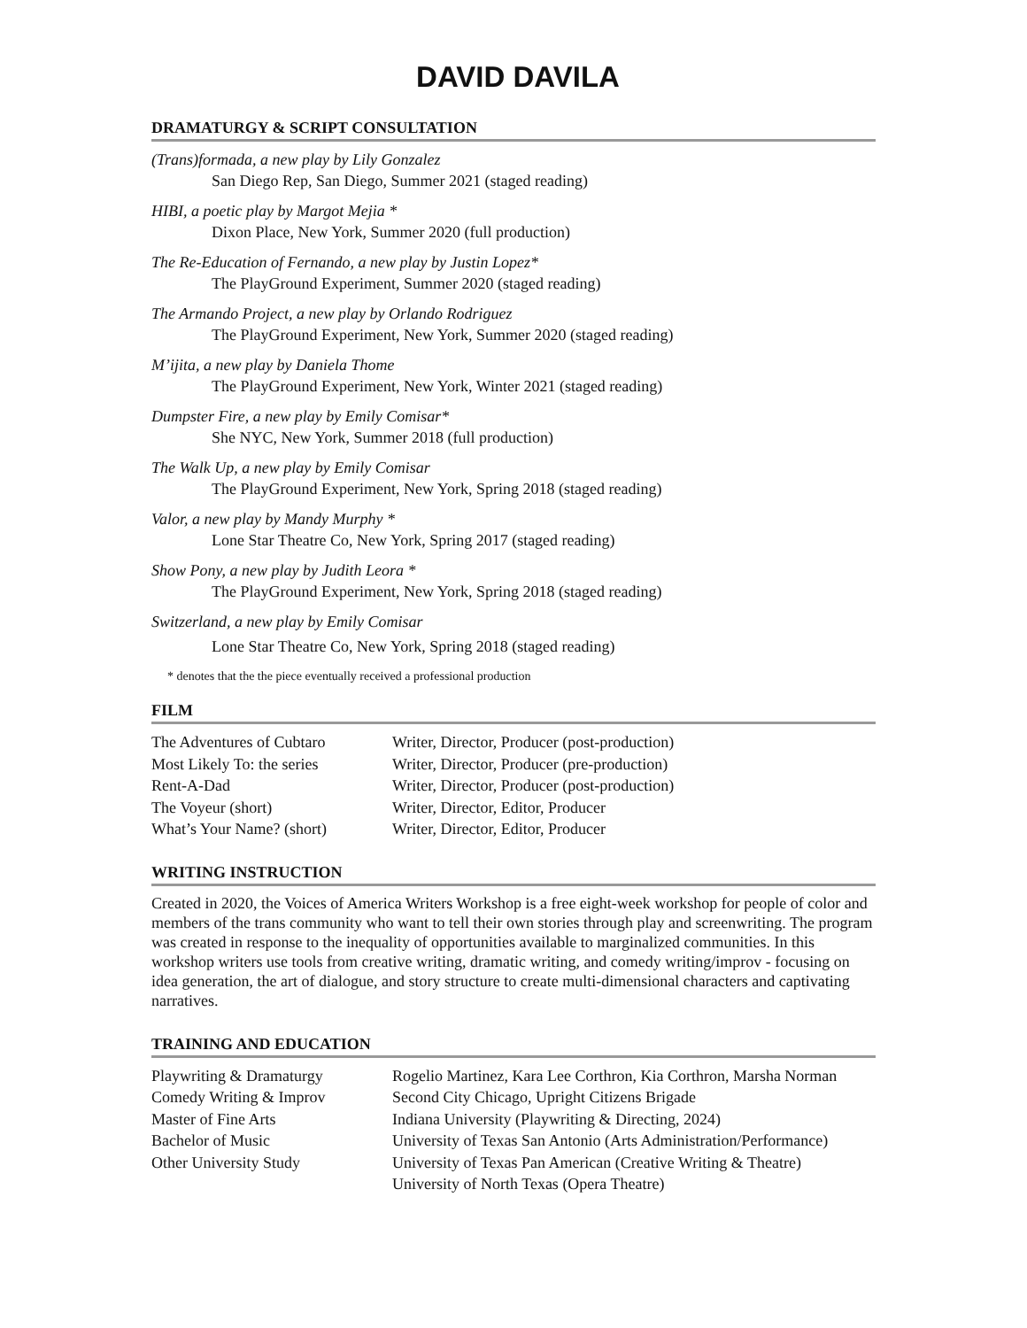DAVID DAVILA
DRAMATURGY & SCRIPT CONSULTATION
(Trans)formada, a new play by Lily Gonzalez
San Diego Rep, San Diego, Summer 2021 (staged reading)
HIBI, a poetic play by Margot Mejia *
Dixon Place, New York, Summer 2020 (full production)
The Re-Education of Fernando, a new play by Justin Lopez*
The PlayGround Experiment, Summer 2020 (staged reading)
The Armando Project, a new play by Orlando Rodriguez
The PlayGround Experiment, New York, Summer 2020 (staged reading)
M’ijita, a new play by Daniela Thome
The PlayGround Experiment, New York, Winter 2021 (staged reading)
Dumpster Fire, a new play by Emily Comisar*
She NYC, New York, Summer 2018 (full production)
The Walk Up, a new play by Emily Comisar
The PlayGround Experiment, New York, Spring 2018 (staged reading)
Valor, a new play by Mandy Murphy *
Lone Star Theatre Co, New York, Spring 2017 (staged reading)
Show Pony, a new play by Judith Leora *
The PlayGround Experiment, New York, Spring 2018 (staged reading)
Switzerland, a new play by Emily Comisar
Lone Star Theatre Co, New York, Spring 2018 (staged reading)
* denotes that the the piece eventually received a professional production
FILM
| The Adventures of Cubtaro | Writer, Director, Producer (post-production) |
| Most Likely To: the series | Writer, Director, Producer (pre-production) |
| Rent-A-Dad | Writer, Director, Producer (post-production) |
| The Voyeur (short) | Writer, Director, Editor, Producer |
| What’s Your Name? (short) | Writer, Director, Editor, Producer |
WRITING INSTRUCTION
Created in 2020, the Voices of America Writers Workshop is a free eight-week workshop for people of color and members of the trans community who want to tell their own stories through play and screenwriting. The program was created in response to the inequality of opportunities available to marginalized communities. In this workshop writers use tools from creative writing, dramatic writing, and comedy writing/improv - focusing on idea generation, the art of dialogue, and story structure to create multi-dimensional characters and captivating narratives.
TRAINING AND EDUCATION
| Playwriting & Dramaturgy | Rogelio Martinez, Kara Lee Corthron, Kia Corthron, Marsha Norman |
| Comedy Writing & Improv | Second City Chicago, Upright Citizens Brigade |
| Master of Fine Arts | Indiana University (Playwriting & Directing, 2024) |
| Bachelor of Music | University of Texas San Antonio (Arts Administration/Performance) |
| Other University Study | University of Texas Pan American (Creative Writing & Theatre) |
| | University of North Texas (Opera Theatre) |